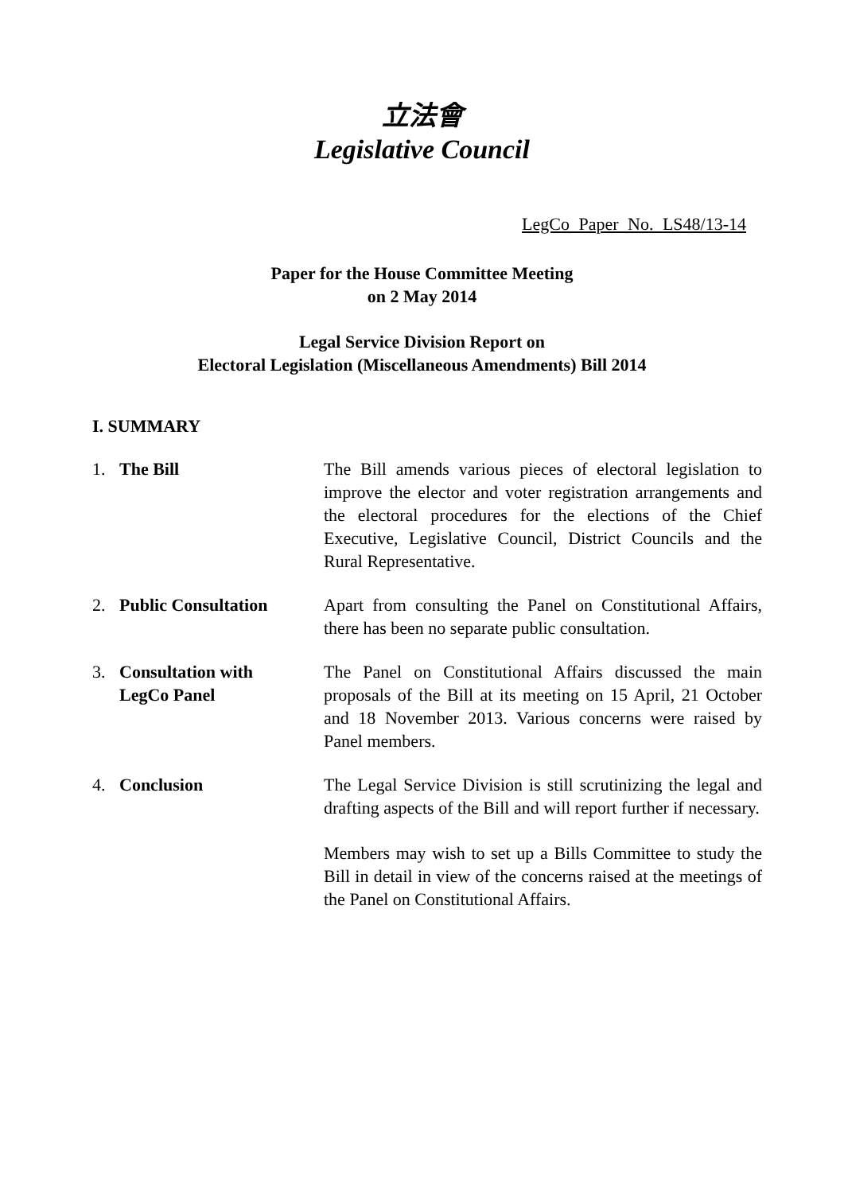立法會
Legislative Council
LegCo Paper No. LS48/13-14
Paper for the House Committee Meeting
on 2 May 2014
Legal Service Division Report on
Electoral Legislation (Miscellaneous Amendments) Bill 2014
I. SUMMARY
1. The Bill The Bill amends various pieces of electoral legislation to improve the elector and voter registration arrangements and the electoral procedures for the elections of the Chief Executive, Legislative Council, District Councils and the Rural Representative.
2. Public Consultation Apart from consulting the Panel on Constitutional Affairs, there has been no separate public consultation.
3. Consultation with
LegCo Panel
The Panel on Constitutional Affairs discussed the main proposals of the Bill at its meeting on 15 April, 21 October and 18 November 2013. Various concerns were raised by Panel members.
4. Conclusion The Legal Service Division is still scrutinizing the legal and drafting aspects of the Bill and will report further if necessary.
Members may wish to set up a Bills Committee to study the Bill in detail in view of the concerns raised at the meetings of the Panel on Constitutional Affairs.